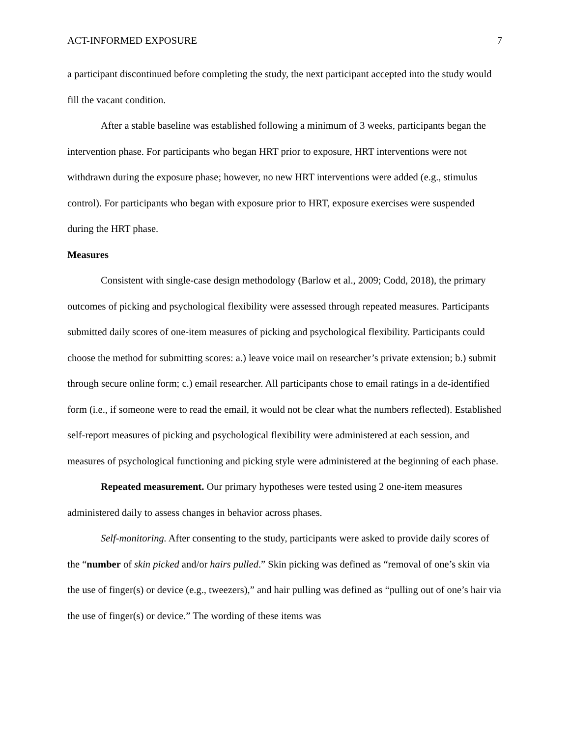ACT-INFORMED EXPOSURE 7
a participant discontinued before completing the study, the next participant accepted into the study would fill the vacant condition.
After a stable baseline was established following a minimum of 3 weeks, participants began the intervention phase. For participants who began HRT prior to exposure, HRT interventions were not withdrawn during the exposure phase; however, no new HRT interventions were added (e.g., stimulus control). For participants who began with exposure prior to HRT, exposure exercises were suspended during the HRT phase.
Measures
Consistent with single-case design methodology (Barlow et al., 2009; Codd, 2018), the primary outcomes of picking and psychological flexibility were assessed through repeated measures. Participants submitted daily scores of one-item measures of picking and psychological flexibility. Participants could choose the method for submitting scores: a.) leave voice mail on researcher’s private extension; b.) submit through secure online form; c.) email researcher. All participants chose to email ratings in a de-identified form (i.e., if someone were to read the email, it would not be clear what the numbers reflected). Established self-report measures of picking and psychological flexibility were administered at each session, and measures of psychological functioning and picking style were administered at the beginning of each phase.
Repeated measurement. Our primary hypotheses were tested using 2 one-item measures administered daily to assess changes in behavior across phases.
Self-monitoring. After consenting to the study, participants were asked to provide daily scores of the “number of skin picked and/or hairs pulled.” Skin picking was defined as “removal of one’s skin via the use of finger(s) or device (e.g., tweezers),” and hair pulling was defined as “pulling out of one’s hair via the use of finger(s) or device.” The wording of these items was